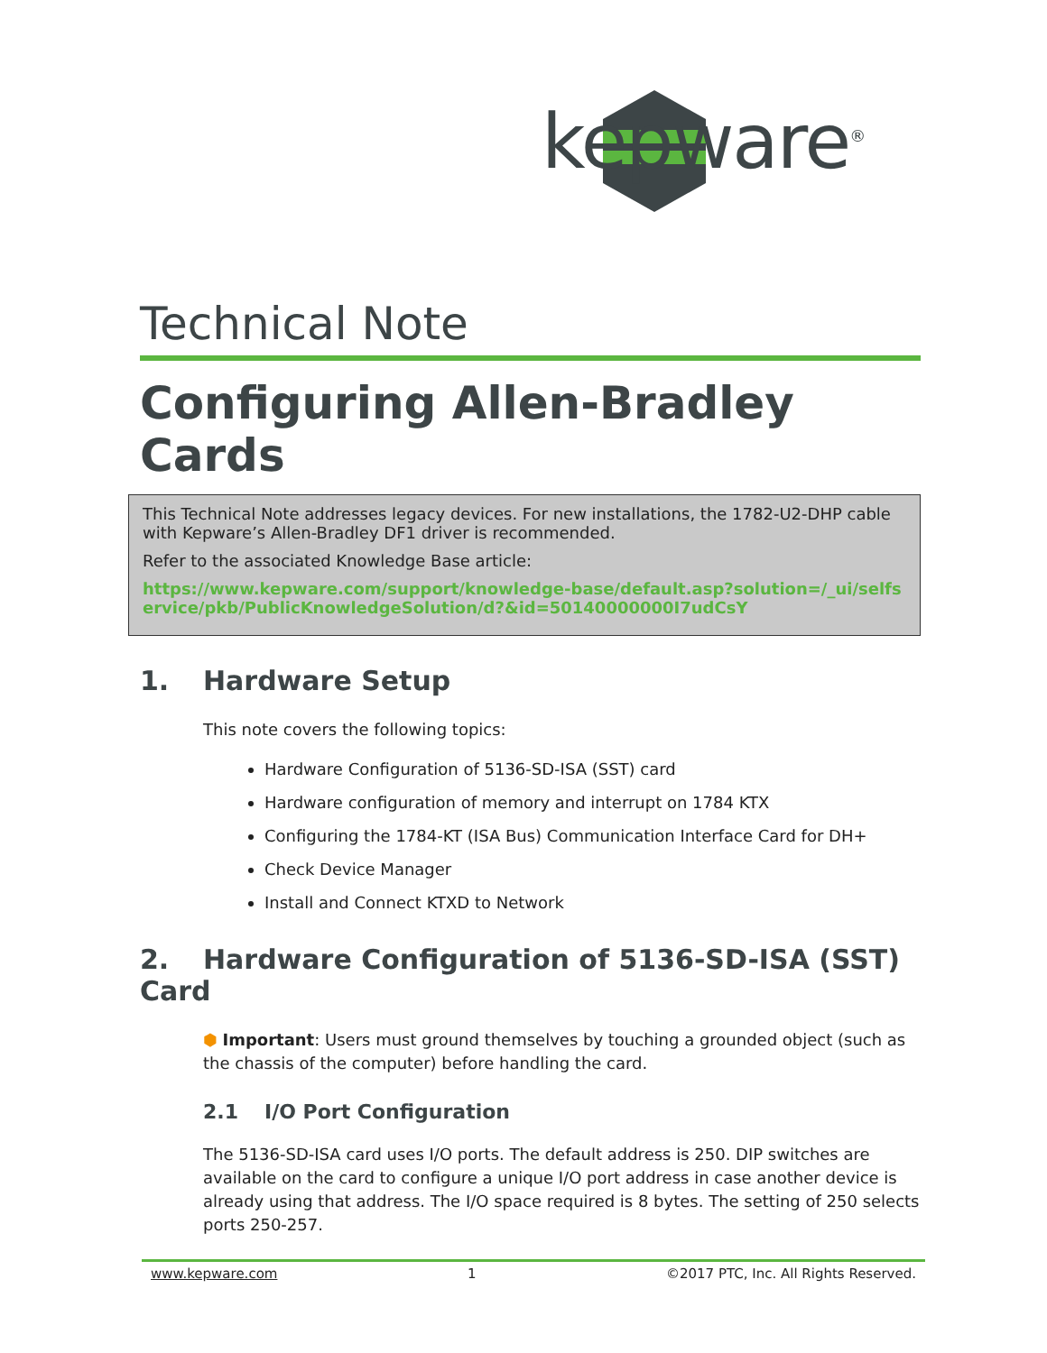kepware<sup>®</sup>
Technical Note
Configuring Allen-Bradley Cards
This Technical Note addresses legacy devices. For new installations, the 1782-U2-DHP cable with Kepware’s Allen-Bradley DF1 driver is recommended.
Refer to the associated Knowledge Base article:
https://www.kepware.com/support/knowledge-base/default.asp?solution=/_ui/selfservice/pkb/PublicKnowledgeSolution/d?&id=50140000000I7udCsY
1. Hardware Setup
This note covers the following topics:
Hardware Configuration of 5136-SD-ISA (SST) card
Hardware configuration of memory and interrupt on 1784 KTX
Configuring the 1784-KT (ISA Bus) Communication Interface Card for DH+
Check Device Manager
Install and Connect KTXD to Network
2. Hardware Configuration of 5136-SD-ISA (SST) Card
⬢ Important: Users must ground themselves by touching a grounded object (such as the chassis of the computer) before handling the card.
2.1 I/O Port Configuration
The 5136-SD-ISA card uses I/O ports. The default address is 250. DIP switches are available on the card to configure a unique I/O port address in case another device is already using that address. The I/O space required is 8 bytes. The setting of 250 selects ports 250-257.
www.kepware.com 1 ©2017 PTC, Inc. All Rights Reserved.